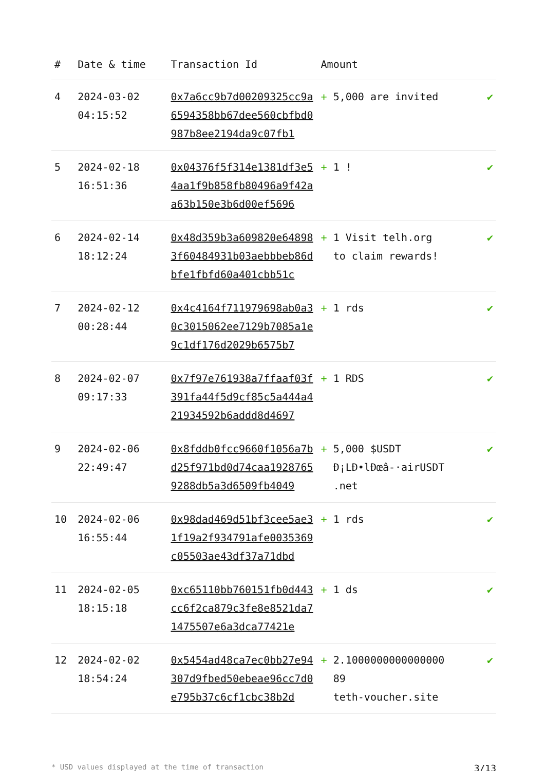| # | Date & time | Transaction Id | Amount | |
| --- | --- | --- | --- | --- |
| 4 | 2024-03-02 04:15:52 | 0x7a6cc9b7d00209325cc9a6594358bb67dee560cbfbd0987b8ee2194da9c07fb1 | + 5,000 are invited | ✔ |
| 5 | 2024-02-18 16:51:36 | 0x04376f5f314e1381df3e54aa1f9b858fb80496a9f42aa63b150e3b6d00ef5696 | + 1 ! | ✔ |
| 6 | 2024-02-14 18:12:24 | 0x48d359b3a609820e648983f60484931b03aebbbeb86dbfe1fbfd60a401cbb51c | + 1 Visit telh.org to claim rewards! | ✔ |
| 7 | 2024-02-12 00:28:44 | 0x4c4164f711979698ab0a30c3015062ee7129b7085a1e9c1df176d2029b6575b7 | + 1 rds | ✔ |
| 8 | 2024-02-07 09:17:33 | 0x7f97e761938a7ffaaf03f391fa44f5d9cf85c5a444a421934592b6addd8d4697 | + 1 RDS | ✔ |
| 9 | 2024-02-06 22:49:47 | 0x8fddb0fcc9660f1056a7bd25f971bd0d74caa19287659288db5a3d6509fb4049 | + 5,000 $USDT Ð¡LÐ•lÐœâ-·airUSDT .net | ✔ |
| 10 | 2024-02-06 16:55:44 | 0x98dad469d51bf3cee5ae31f19a2f934791afe0035369c05503ae43df37a71dbd | + 1 rds | ✔ |
| 11 | 2024-02-05 18:15:18 | 0xc65110bb760151fb0d443cc6f2ca879c3fe8e8521da71475507e6a3dca77421e | + 1 ds | ✔ |
| 12 | 2024-02-02 18:54:24 | 0x5454ad48ca7ec0bb27e94307d9fbed50ebeae96cc7d0e795b37c6cf1cbc38b2d | + 2.1000000000000000 89 teth-voucher.site | ✔ |
* USD values displayed at the time of transaction 3/13